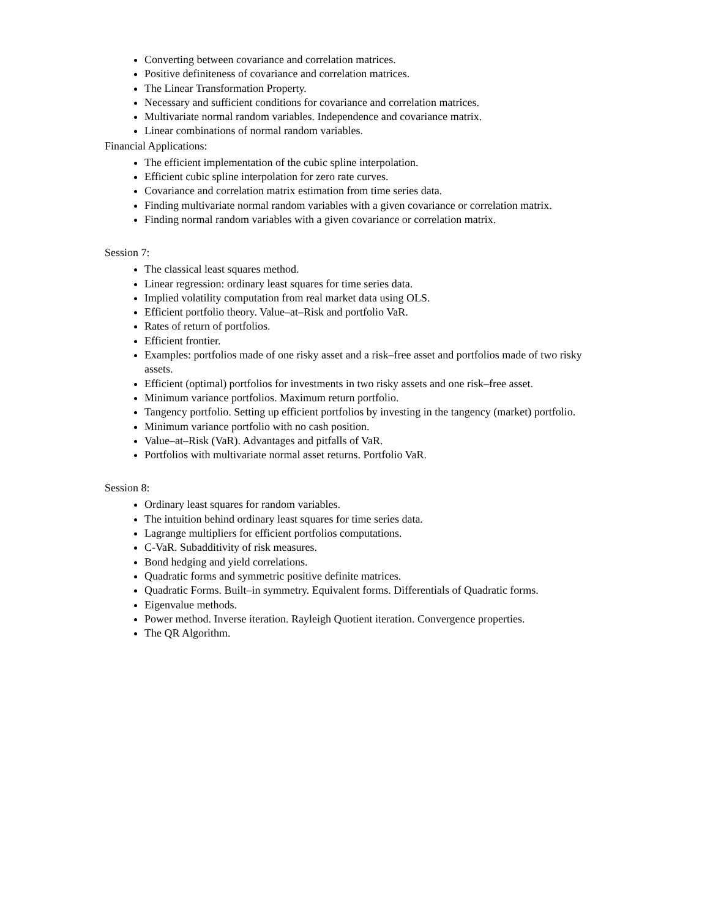Converting between covariance and correlation matrices.
Positive definiteness of covariance and correlation matrices.
The Linear Transformation Property.
Necessary and sufficient conditions for covariance and correlation matrices.
Multivariate normal random variables. Independence and covariance matrix.
Linear combinations of normal random variables.
Financial Applications:
The efficient implementation of the cubic spline interpolation.
Efficient cubic spline interpolation for zero rate curves.
Covariance and correlation matrix estimation from time series data.
Finding multivariate normal random variables with a given covariance or correlation matrix.
Finding normal random variables with a given covariance or correlation matrix.
Session 7:
The classical least squares method.
Linear regression: ordinary least squares for time series data.
Implied volatility computation from real market data using OLS.
Efficient portfolio theory. Value–at–Risk and portfolio VaR.
Rates of return of portfolios.
Efficient frontier.
Examples: portfolios made of one risky asset and a risk–free asset and portfolios made of two risky assets.
Efficient (optimal) portfolios for investments in two risky assets and one risk–free asset.
Minimum variance portfolios. Maximum return portfolio.
Tangency portfolio. Setting up efficient portfolios by investing in the tangency (market) portfolio.
Minimum variance portfolio with no cash position.
Value–at–Risk (VaR). Advantages and pitfalls of VaR.
Portfolios with multivariate normal asset returns. Portfolio VaR.
Session 8:
Ordinary least squares for random variables.
The intuition behind ordinary least squares for time series data.
Lagrange multipliers for efficient portfolios computations.
C-VaR. Subadditivity of risk measures.
Bond hedging and yield correlations.
Quadratic forms and symmetric positive definite matrices.
Quadratic Forms. Built–in symmetry. Equivalent forms. Differentials of Quadratic forms.
Eigenvalue methods.
Power method. Inverse iteration. Rayleigh Quotient iteration. Convergence properties.
The QR Algorithm.